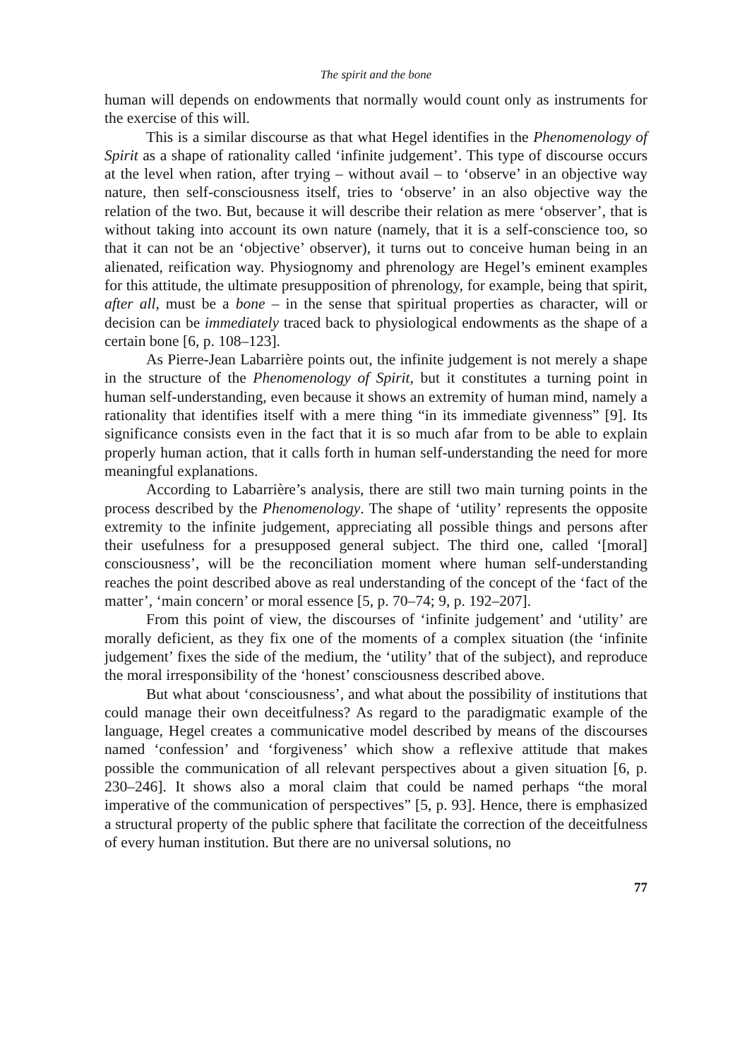The spirit and the bone
human will depends on endowments that normally would count only as instruments for the exercise of this will.
This is a similar discourse as that what Hegel identifies in the Phenomenology of Spirit as a shape of rationality called ‘infinite judgement’. This type of discourse occurs at the level when ration, after trying – without avail – to ‘observe’ in an objective way nature, then self-consciousness itself, tries to ‘observe’ in an also objective way the relation of the two. But, because it will describe their relation as mere ‘observer’, that is without taking into account its own nature (namely, that it is a self-conscience too, so that it can not be an ‘objective’ observer), it turns out to conceive human being in an alienated, reification way. Physiognomy and phrenology are Hegel’s eminent examples for this attitude, the ultimate presupposition of phrenology, for example, being that spirit, after all, must be a bone – in the sense that spiritual properties as character, will or decision can be immediately traced back to physiological endowments as the shape of a certain bone [6, p. 108–123].
As Pierre-Jean Labarrière points out, the infinite judgement is not merely a shape in the structure of the Phenomenology of Spirit, but it constitutes a turning point in human self-understanding, even because it shows an extremity of human mind, namely a rationality that identifies itself with a mere thing “in its immediate givenness” [9]. Its significance consists even in the fact that it is so much afar from to be able to explain properly human action, that it calls forth in human self-understanding the need for more meaningful explanations.
According to Labarrière’s analysis, there are still two main turning points in the process described by the Phenomenology. The shape of ‘utility’ represents the opposite extremity to the infinite judgement, appreciating all possible things and persons after their usefulness for a presupposed general subject. The third one, called ‘[moral] consciousness’, will be the reconciliation moment where human self-understanding reaches the point described above as real understanding of the concept of the ‘fact of the matter’, ‘main concern’ or moral essence [5, p. 70–74; 9, p. 192–207].
From this point of view, the discourses of ‘infinite judgement’ and ‘utility’ are morally deficient, as they fix one of the moments of a complex situation (the ‘infinite judgement’ fixes the side of the medium, the ‘utility’ that of the subject), and reproduce the moral irresponsibility of the ‘honest’ consciousness described above.
But what about ‘consciousness’, and what about the possibility of institutions that could manage their own deceitfulness? As regard to the paradigmatic example of the language, Hegel creates a communicative model described by means of the discourses named ‘confession’ and ‘forgiveness’ which show a reflexive attitude that makes possible the communication of all relevant perspectives about a given situation [6, p. 230–246]. It shows also a moral claim that could be named perhaps “the moral imperative of the communication of perspectives” [5, p. 93]. Hence, there is emphasized a structural property of the public sphere that facilitate the correction of the deceitfulness of every human institution. But there are no universal solutions, no
77